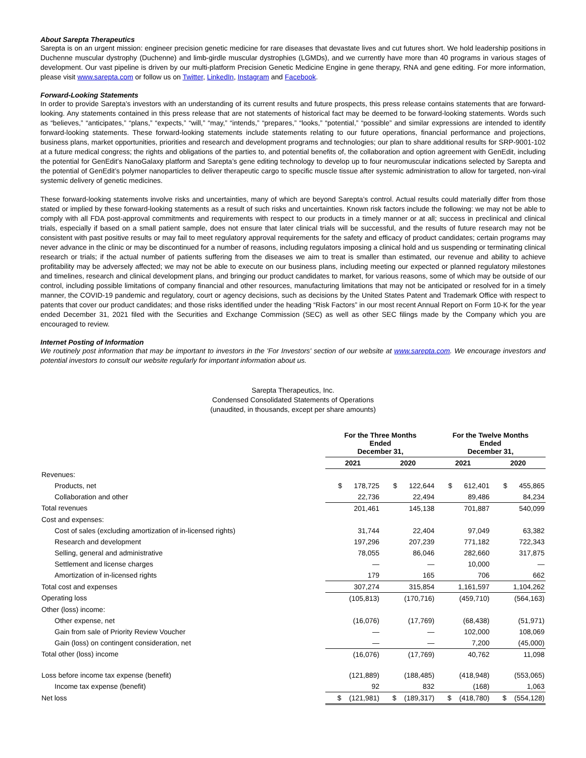About Sarepta Therapeutics
Sarepta is on an urgent mission: engineer precision genetic medicine for rare diseases that devastate lives and cut futures short. We hold leadership positions in Duchenne muscular dystrophy (Duchenne) and limb-girdle muscular dystrophies (LGMDs), and we currently have more than 40 programs in various stages of development. Our vast pipeline is driven by our multi-platform Precision Genetic Medicine Engine in gene therapy, RNA and gene editing. For more information, please visit www.sarepta.com or follow us on Twitter, LinkedIn, Instagram and Facebook.
Forward-Looking Statements
In order to provide Sarepta’s investors with an understanding of its current results and future prospects, this press release contains statements that are forward-looking. Any statements contained in this press release that are not statements of historical fact may be deemed to be forward-looking statements. Words such as “believes,” “anticipates,” “plans,” “expects,” “will,” “may,” “intends,” “prepares,” “looks,” “potential,” “possible” and similar expressions are intended to identify forward-looking statements. These forward-looking statements include statements relating to our future operations, financial performance and projections, business plans, market opportunities, priorities and research and development programs and technologies; our plan to share additional results for SRP-9001-102 at a future medical congress; the rights and obligations of the parties to, and potential benefits of, the collaboration and option agreement with GenEdit, including the potential for GenEdit’s NanoGalaxy platform and Sarepta’s gene editing technology to develop up to four neuromuscular indications selected by Sarepta and the potential of GenEdit’s polymer nanoparticles to deliver therapeutic cargo to specific muscle tissue after systemic administration to allow for targeted, non-viral systemic delivery of genetic medicines.
These forward-looking statements involve risks and uncertainties, many of which are beyond Sarepta’s control. Actual results could materially differ from those stated or implied by these forward-looking statements as a result of such risks and uncertainties. Known risk factors include the following: we may not be able to comply with all FDA post-approval commitments and requirements with respect to our products in a timely manner or at all; success in preclinical and clinical trials, especially if based on a small patient sample, does not ensure that later clinical trials will be successful, and the results of future research may not be consistent with past positive results or may fail to meet regulatory approval requirements for the safety and efficacy of product candidates; certain programs may never advance in the clinic or may be discontinued for a number of reasons, including regulators imposing a clinical hold and us suspending or terminating clinical research or trials; if the actual number of patients suffering from the diseases we aim to treat is smaller than estimated, our revenue and ability to achieve profitability may be adversely affected; we may not be able to execute on our business plans, including meeting our expected or planned regulatory milestones and timelines, research and clinical development plans, and bringing our product candidates to market, for various reasons, some of which may be outside of our control, including possible limitations of company financial and other resources, manufacturing limitations that may not be anticipated or resolved for in a timely manner, the COVID-19 pandemic and regulatory, court or agency decisions, such as decisions by the United States Patent and Trademark Office with respect to patents that cover our product candidates; and those risks identified under the heading “Risk Factors” in our most recent Annual Report on Form 10-K for the year ended December 31, 2021 filed with the Securities and Exchange Commission (SEC) as well as other SEC filings made by the Company which you are encouraged to review.
Internet Posting of Information
We routinely post information that may be important to investors in the 'For Investors' section of our website at www.sarepta.com. We encourage investors and potential investors to consult our website regularly for important information about us.
Sarepta Therapeutics, Inc.
Condensed Consolidated Statements of Operations
(unaudited, in thousands, except per share amounts)
| | For the Three Months Ended December 31, | | For the Twelve Months Ended December 31, | |
| --- | --- | --- | --- | --- |
| | 2021 | 2020 | 2021 | 2020 |
| Revenues: | | | | |
| Products, net | $ 178,725 | $ 122,644 | $ 612,401 | $ 455,865 |
| Collaboration and other | 22,736 | 22,494 | 89,486 | 84,234 |
| Total revenues | 201,461 | 145,138 | 701,887 | 540,099 |
| Cost and expenses: | | | | |
| Cost of sales (excluding amortization of in-licensed rights) | 31,744 | 22,404 | 97,049 | 63,382 |
| Research and development | 197,296 | 207,239 | 771,182 | 722,343 |
| Selling, general and administrative | 78,055 | 86,046 | 282,660 | 317,875 |
| Settlement and license charges | — | — | 10,000 | — |
| Amortization of in-licensed rights | 179 | 165 | 706 | 662 |
| Total cost and expenses | 307,274 | 315,854 | 1,161,597 | 1,104,262 |
| Operating loss | (105,813) | (170,716) | (459,710) | (564,163) |
| Other (loss) income: | | | | |
| Other expense, net | (16,076) | (17,769) | (68,438) | (51,971) |
| Gain from sale of Priority Review Voucher | — | — | 102,000 | 108,069 |
| Gain (loss) on contingent consideration, net | — | — | 7,200 | (45,000) |
| Total other (loss) income | (16,076) | (17,769) | 40,762 | 11,098 |
| Loss before income tax expense (benefit) | (121,889) | (188,485) | (418,948) | (553,065) |
| Income tax expense (benefit) | 92 | 832 | (168) | 1,063 |
| Net loss | $ (121,981) | $ (189,317) | $ (418,780) | $ (554,128) |